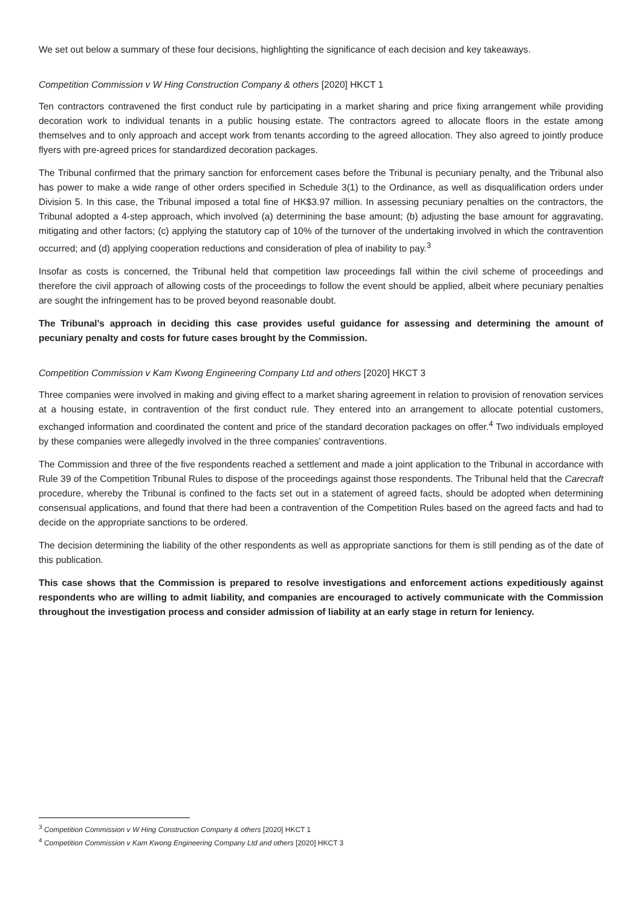We set out below a summary of these four decisions, highlighting the significance of each decision and key takeaways.
Competition Commission v W Hing Construction Company & others [2020] HKCT 1
Ten contractors contravened the first conduct rule by participating in a market sharing and price fixing arrangement while providing decoration work to individual tenants in a public housing estate. The contractors agreed to allocate floors in the estate among themselves and to only approach and accept work from tenants according to the agreed allocation. They also agreed to jointly produce flyers with pre-agreed prices for standardized decoration packages.
The Tribunal confirmed that the primary sanction for enforcement cases before the Tribunal is pecuniary penalty, and the Tribunal also has power to make a wide range of other orders specified in Schedule 3(1) to the Ordinance, as well as disqualification orders under Division 5. In this case, the Tribunal imposed a total fine of HK$3.97 million. In assessing pecuniary penalties on the contractors, the Tribunal adopted a 4-step approach, which involved (a) determining the base amount; (b) adjusting the base amount for aggravating, mitigating and other factors; (c) applying the statutory cap of 10% of the turnover of the undertaking involved in which the contravention occurred; and (d) applying cooperation reductions and consideration of plea of inability to pay.<sup>3</sup>
Insofar as costs is concerned, the Tribunal held that competition law proceedings fall within the civil scheme of proceedings and therefore the civil approach of allowing costs of the proceedings to follow the event should be applied, albeit where pecuniary penalties are sought the infringement has to be proved beyond reasonable doubt.
The Tribunal’s approach in deciding this case provides useful guidance for assessing and determining the amount of pecuniary penalty and costs for future cases brought by the Commission.
Competition Commission v Kam Kwong Engineering Company Ltd and others [2020] HKCT 3
Three companies were involved in making and giving effect to a market sharing agreement in relation to provision of renovation services at a housing estate, in contravention of the first conduct rule. They entered into an arrangement to allocate potential customers, exchanged information and coordinated the content and price of the standard decoration packages on offer.<sup>4</sup> Two individuals employed by these companies were allegedly involved in the three companies' contraventions.
The Commission and three of the five respondents reached a settlement and made a joint application to the Tribunal in accordance with Rule 39 of the Competition Tribunal Rules to dispose of the proceedings against those respondents. The Tribunal held that the Carecraft procedure, whereby the Tribunal is confined to the facts set out in a statement of agreed facts, should be adopted when determining consensual applications, and found that there had been a contravention of the Competition Rules based on the agreed facts and had to decide on the appropriate sanctions to be ordered.
The decision determining the liability of the other respondents as well as appropriate sanctions for them is still pending as of the date of this publication.
This case shows that the Commission is prepared to resolve investigations and enforcement actions expeditiously against respondents who are willing to admit liability, and companies are encouraged to actively communicate with the Commission throughout the investigation process and consider admission of liability at an early stage in return for leniency.
<sup>3</sup> Competition Commission v W Hing Construction Company & others [2020] HKCT 1
<sup>4</sup> Competition Commission v Kam Kwong Engineering Company Ltd and others [2020] HKCT 3